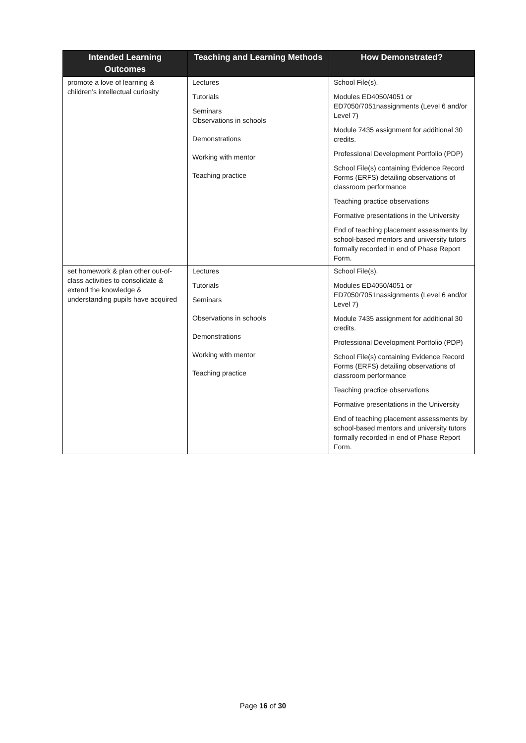| Intended Learning Outcomes | Teaching and Learning Methods | How Demonstrated? |
| --- | --- | --- |
| promote a love of learning & children’s intellectual curiosity | Lectures Tutorials Seminars Observations in schools Demonstrations Working with mentor Teaching practice | School File(s). Modules ED4050/4051 or ED7050/7051nassignments (Level 6 and/or Level 7) Module 7435 assignment for additional 30 credits. Professional Development Portfolio (PDP) School File(s) containing Evidence Record Forms (ERFS) detailing observations of classroom performance Teaching practice observations Formative presentations in the University End of teaching placement assessments by school-based mentors and university tutors formally recorded in end of Phase Report Form. |
| set homework & plan other out-of-class activities to consolidate & extend the knowledge & understanding pupils have acquired | Lectures Tutorials Seminars Observations in schools Demonstrations Working with mentor Teaching practice | School File(s). Modules ED4050/4051 or ED7050/7051nassignments (Level 6 and/or Level 7) Module 7435 assignment for additional 30 credits. Professional Development Portfolio (PDP) School File(s) containing Evidence Record Forms (ERFS) detailing observations of classroom performance Teaching practice observations Formative presentations in the University End of teaching placement assessments by school-based mentors and university tutors formally recorded in end of Phase Report Form. |
Page 16 of 30